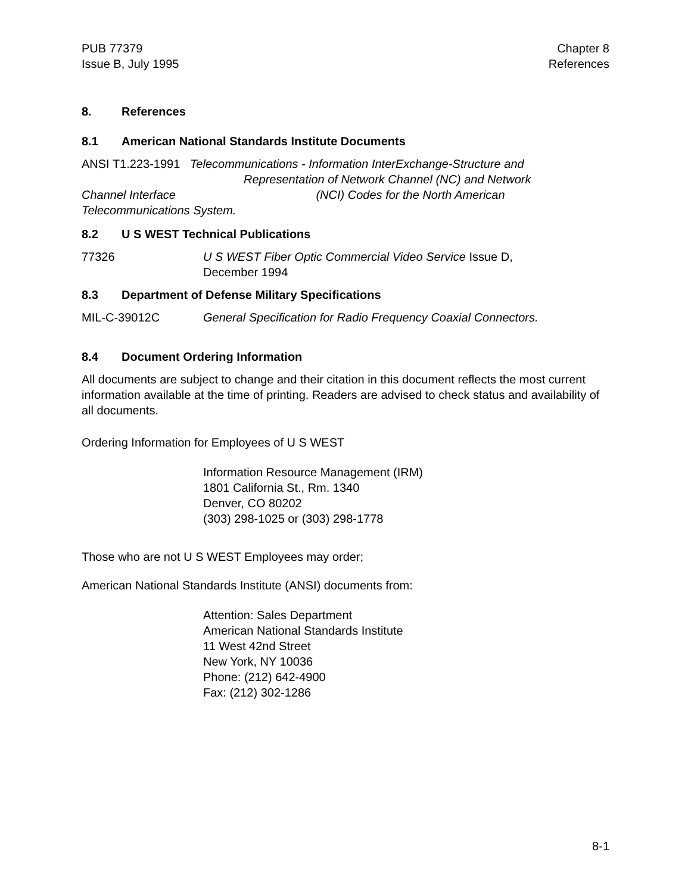PUB 77379
Issue B, July 1995
Chapter 8
References
8. References
8.1 American National Standards Institute Documents
ANSI T1.223-1991 Telecommunications - Information InterExchange-Structure and
Representation of Network Channel (NC) and Network
Channel Interface (NCI) Codes for the North American
Telecommunications System.
8.2 U S WEST Technical Publications
77326 U S WEST Fiber Optic Commercial Video Service Issue D,
December 1994
8.3 Department of Defense Military Specifications
MIL-C-39012C General Specification for Radio Frequency Coaxial Connectors.
8.4 Document Ordering Information
All documents are subject to change and their citation in this document reflects the most current information available at the time of printing. Readers are advised to check status and availability of all documents.
Ordering Information for Employees of U S WEST
Information Resource Management (IRM)
1801 California St., Rm. 1340
Denver, CO 80202
(303) 298-1025 or (303) 298-1778
Those who are not U S WEST Employees may order;
American National Standards Institute (ANSI) documents from:
Attention: Sales Department
American National Standards Institute
11 West 42nd Street
New York, NY 10036
Phone: (212) 642-4900
Fax: (212) 302-1286
8-1